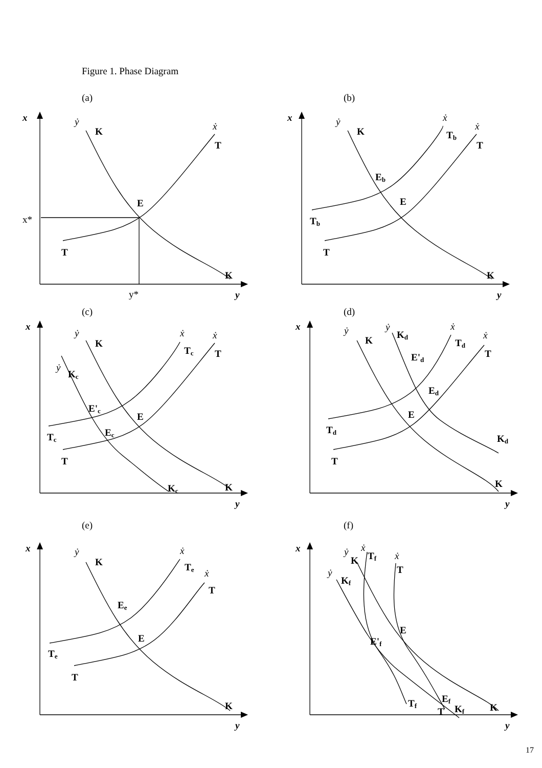Figure 1. Phase Diagram
(a)
(b)
(c)
(d)
(e)
(f)
x
ẏ
K
ẋ
T
E
x*
T
K
y*
y
x
ẏ
K
ẋ
Tb
ẋ
T
Eb
E
Tb
T
K
y
x
ẏ
K
ẋ
ẋ
Tc
T
ẏ
Kc
E'c
E
Ec
Tc
T
Kc
K
y
x
ẏ
ẏ
Kd
K
ẋ
Td
ẋ
T
E'd
Ed
E
Td
Kd
T
K
y
x
ẏ
K
ẋ
Te
ẋ
T
Ee
E
Te
T
K
y
x
ẏ
ẋ
K
Tf
ẋ
T
ẏ
Kf
E
E'f
Ef
Tf
T
Kf
K
y
17